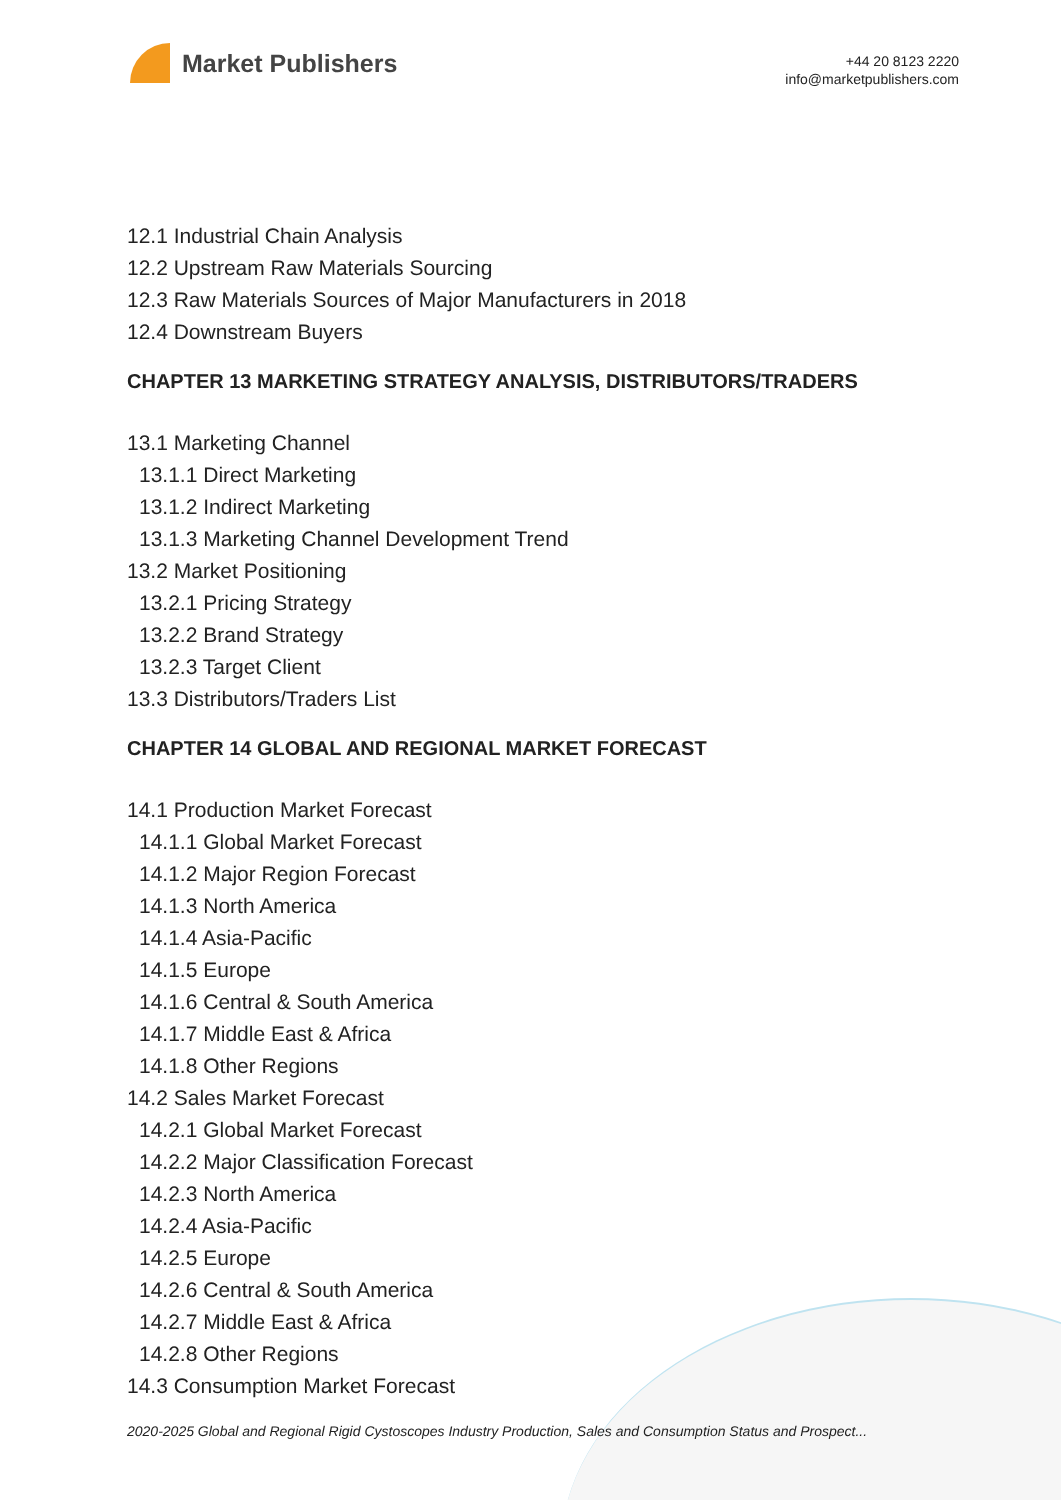Market Publishers
+44 20 8123 2220
info@marketpublishers.com
12.1 Industrial Chain Analysis
12.2 Upstream Raw Materials Sourcing
12.3 Raw Materials Sources of Major Manufacturers in 2018
12.4 Downstream Buyers
CHAPTER 13 MARKETING STRATEGY ANALYSIS, DISTRIBUTORS/TRADERS
13.1 Marketing Channel
13.1.1 Direct Marketing
13.1.2 Indirect Marketing
13.1.3 Marketing Channel Development Trend
13.2 Market Positioning
13.2.1 Pricing Strategy
13.2.2 Brand Strategy
13.2.3 Target Client
13.3 Distributors/Traders List
CHAPTER 14 GLOBAL AND REGIONAL MARKET FORECAST
14.1 Production Market Forecast
14.1.1 Global Market Forecast
14.1.2 Major Region Forecast
14.1.3 North America
14.1.4 Asia-Pacific
14.1.5 Europe
14.1.6 Central & South America
14.1.7 Middle East & Africa
14.1.8 Other Regions
14.2 Sales Market Forecast
14.2.1 Global Market Forecast
14.2.2 Major Classification Forecast
14.2.3 North America
14.2.4 Asia-Pacific
14.2.5 Europe
14.2.6 Central & South America
14.2.7 Middle East & Africa
14.2.8 Other Regions
14.3 Consumption Market Forecast
2020-2025 Global and Regional Rigid Cystoscopes Industry Production, Sales and Consumption Status and Prospect...